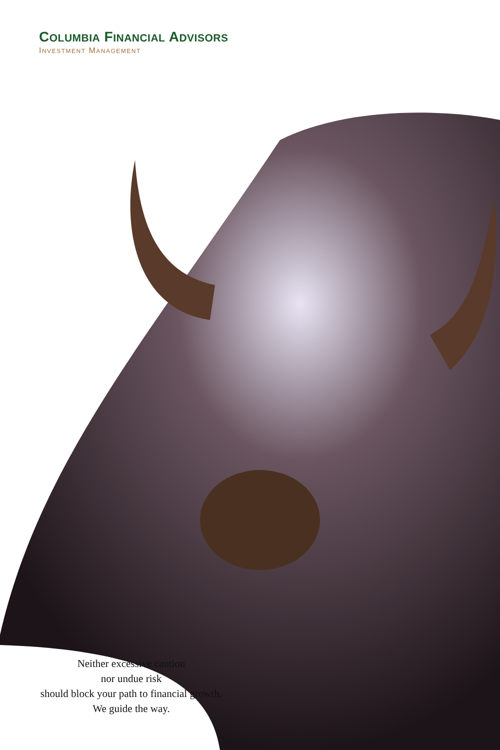COLUMBIA FINANCIAL ADVISORS
INVESTMENT MANAGEMENT
Neither excessive caution
nor undue risk
should block your path to financial growth.
We guide the way.